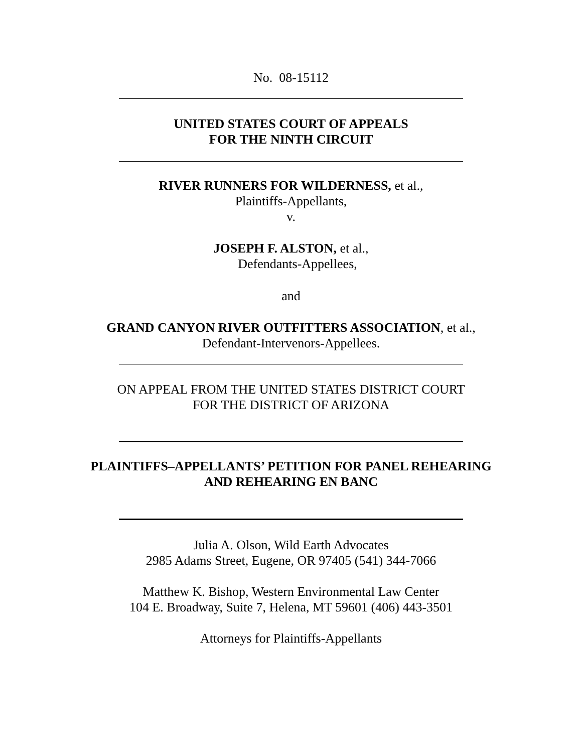No. 08-15112
UNITED STATES COURT OF APPEALS
FOR THE NINTH CIRCUIT
RIVER RUNNERS FOR WILDERNESS, et al.,
Plaintiffs-Appellants,
v.
JOSEPH F. ALSTON, et al.,
Defendants-Appellees,
and
GRAND CANYON RIVER OUTFITTERS ASSOCIATION, et al.,
Defendant-Intervenors-Appellees.
ON APPEAL FROM THE UNITED STATES DISTRICT COURT
FOR THE DISTRICT OF ARIZONA
PLAINTIFFS–APPELLANTS’ PETITION FOR PANEL REHEARING
AND REHEARING EN BANC
Julia A. Olson, Wild Earth Advocates
2985 Adams Street, Eugene, OR 97405 (541) 344-7066
Matthew K. Bishop, Western Environmental Law Center
104 E. Broadway, Suite 7, Helena, MT 59601 (406) 443-3501
Attorneys for Plaintiffs-Appellants